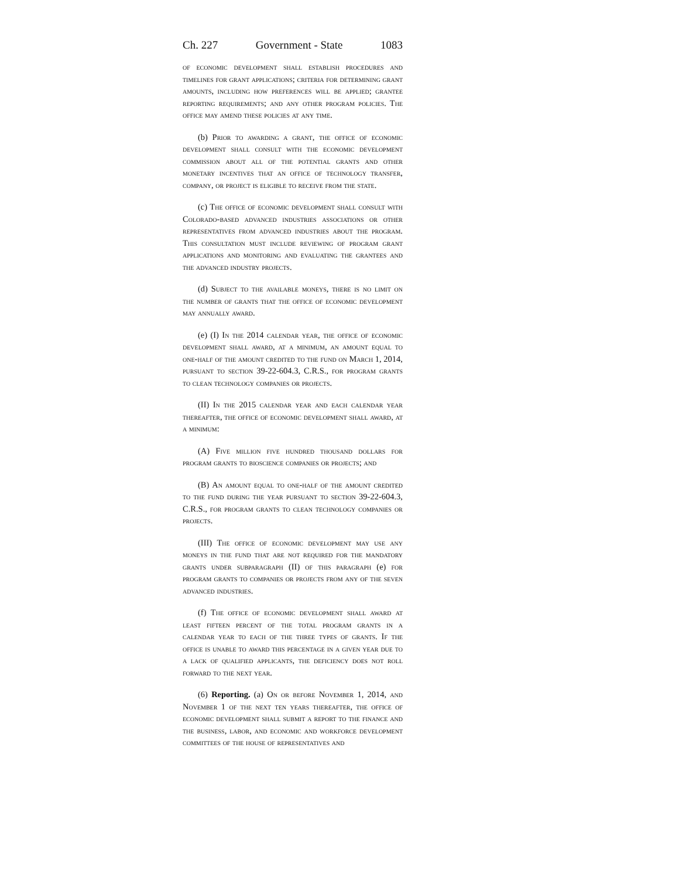Ch. 227 Government - State 1083
of economic development shall establish procedures and timelines for grant applications; criteria for determining grant amounts, including how preferences will be applied; grantee reporting requirements; and any other program policies. The office may amend these policies at any time.
(b) Prior to awarding a grant, the office of economic development shall consult with the economic development commission about all of the potential grants and other monetary incentives that an office of technology transfer, company, or project is eligible to receive from the state.
(c) The office of economic development shall consult with Colorado-based advanced industries associations or other representatives from advanced industries about the program. This consultation must include reviewing of program grant applications and monitoring and evaluating the grantees and the advanced industry projects.
(d) Subject to the available moneys, there is no limit on the number of grants that the office of economic development may annually award.
(e) (I) In the 2014 calendar year, the office of economic development shall award, at a minimum, an amount equal to one-half of the amount credited to the fund on March 1, 2014, pursuant to section 39-22-604.3, C.R.S., for program grants to clean technology companies or projects.
(II) In the 2015 calendar year and each calendar year thereafter, the office of economic development shall award, at a minimum:
(A) Five million five hundred thousand dollars for program grants to bioscience companies or projects; and
(B) An amount equal to one-half of the amount credited to the fund during the year pursuant to section 39-22-604.3, C.R.S., for program grants to clean technology companies or projects.
(III) The office of economic development may use any moneys in the fund that are not required for the mandatory grants under subparagraph (II) of this paragraph (e) for program grants to companies or projects from any of the seven advanced industries.
(f) The office of economic development shall award at least fifteen percent of the total program grants in a calendar year to each of the three types of grants. If the office is unable to award this percentage in a given year due to a lack of qualified applicants, the deficiency does not roll forward to the next year.
(6) Reporting. (a) On or before November 1, 2014, and November 1 of the next ten years thereafter, the office of economic development shall submit a report to the finance and the business, labor, and economic and workforce development committees of the house of representatives and